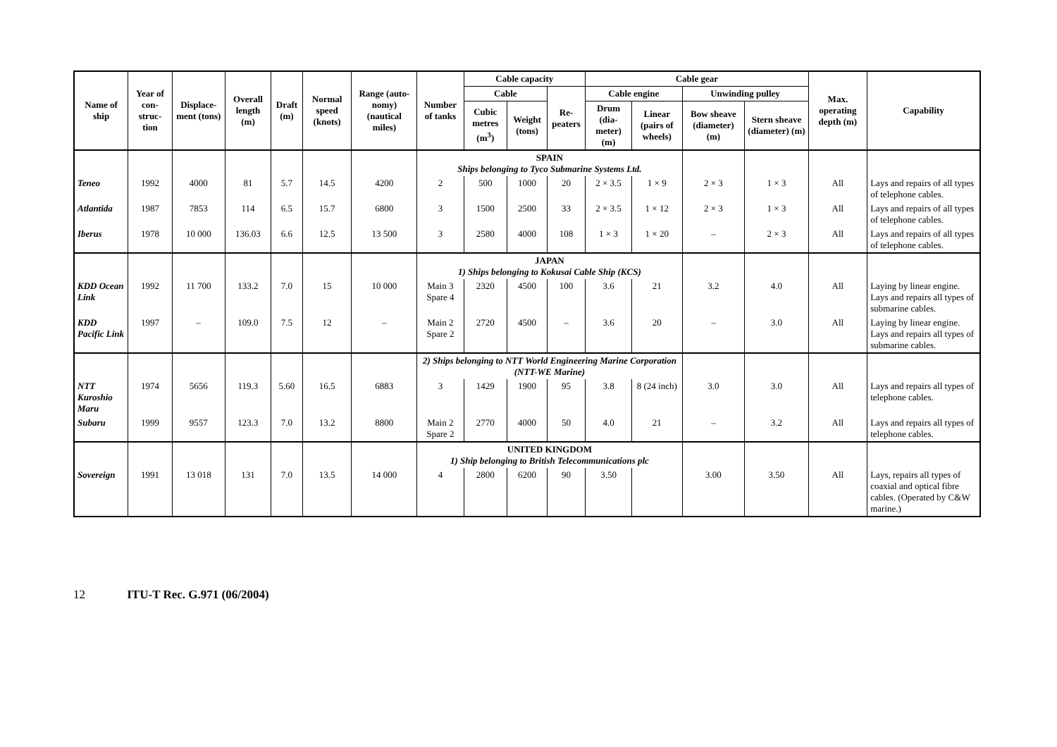| Name of ship | Year of con-struc-tion | Displace-ment (tons) | Overall length (m) | Draft (m) | Normal speed (knots) | Range (auto-nomy) (nautical miles) | Number of tanks | Cable capacity | | | Cable gear | | | | Max. operating depth (m) | Capability |
| --- | --- | --- | --- | --- | --- | --- | --- | --- | --- | --- | --- | --- | --- | --- | --- | --- |
| | | | | | | | | Cable | | Re-peaters | Cable engine | | Unwinding pulley | | | |
| | | | | | | | | Cubic metres (m<sup>3</sup>) | Weight (tons) | | Drum (dia-meter) (m) | Linear (pairs of wheels) | Bow sheave (diameter) (m) | Stern sheave (diameter) (m) | | |
| | | | | | | | SPAIN Ships belonging to Tyco Submarine Systems Ltd. | | | | | | | | | |
| Teneo | 1992 | 4000 | 81 | 5.7 | 14.5 | 4200 | 2 | 500 | 1000 | 20 | 2 × 3.5 | 1 × 9 | 2 × 3 | 1 × 3 | All | Lays and repairs of all types of telephone cables. |
| Atlantida | 1987 | 7853 | 114 | 6.5 | 15.7 | 6800 | 3 | 1500 | 2500 | 33 | 2 × 3.5 | 1 × 12 | 2 × 3 | 1 × 3 | All | Lays and repairs of all types of telephone cables. |
| Iberus | 1978 | 10 000 | 136.03 | 6.6 | 12.5 | 13 500 | 3 | 2580 | 4000 | 108 | 1 × 3 | 1 × 20 | – | 2 × 3 | All | Lays and repairs of all types of telephone cables. |
| | | | | | | | JAPAN 1) Ships belonging to Kokusai Cable Ship (KCS) | | | | | | | | | |
| KDD Ocean Link | 1992 | 11 700 | 133.2 | 7.0 | 15 | 10 000 | Main 3 Spare 4 | 2320 | 4500 | 100 | 3.6 | 21 | 3.2 | 4.0 | All | Laying by linear engine. Lays and repairs all types of submarine cables. |
| KDD Pacific Link | 1997 | – | 109.0 | 7.5 | 12 | – | Main 2 Spare 2 | 2720 | 4500 | – | 3.6 | 20 | – | 3.0 | All | Laying by linear engine. Lays and repairs all types of submarine cables. |
| | | | | | | | 2) Ships belonging to NTT World Engineering Marine Corporation (NTT-WE Marine) | | | | | | | | | |
| NTT Kuroshio Maru | 1974 | 5656 | 119.3 | 5.60 | 16.5 | 6883 | 3 | 1429 | 1900 | 95 | 3.8 | 8 (24 inch) | 3.0 | 3.0 | All | Lays and repairs all types of telephone cables. |
| Subaru | 1999 | 9557 | 123.3 | 7.0 | 13.2 | 8800 | Main 2 Spare 2 | 2770 | 4000 | 50 | 4.0 | 21 | – | 3.2 | All | Lays and repairs all types of telephone cables. |
| | | | | | | | UNITED KINGDOM 1) Ship belonging to British Telecommunications plc | | | | | | | | | |
| Sovereign | 1991 | 13 018 | 131 | 7.0 | 13.5 | 14 000 | 4 | 2800 | 6200 | 90 | 3.50 | | 3.00 | 3.50 | All | Lays, repairs all types of coaxial and optical fibre cables. (Operated by C&W marine.) |
12 ITU-T Rec. G.971 (06/2004)